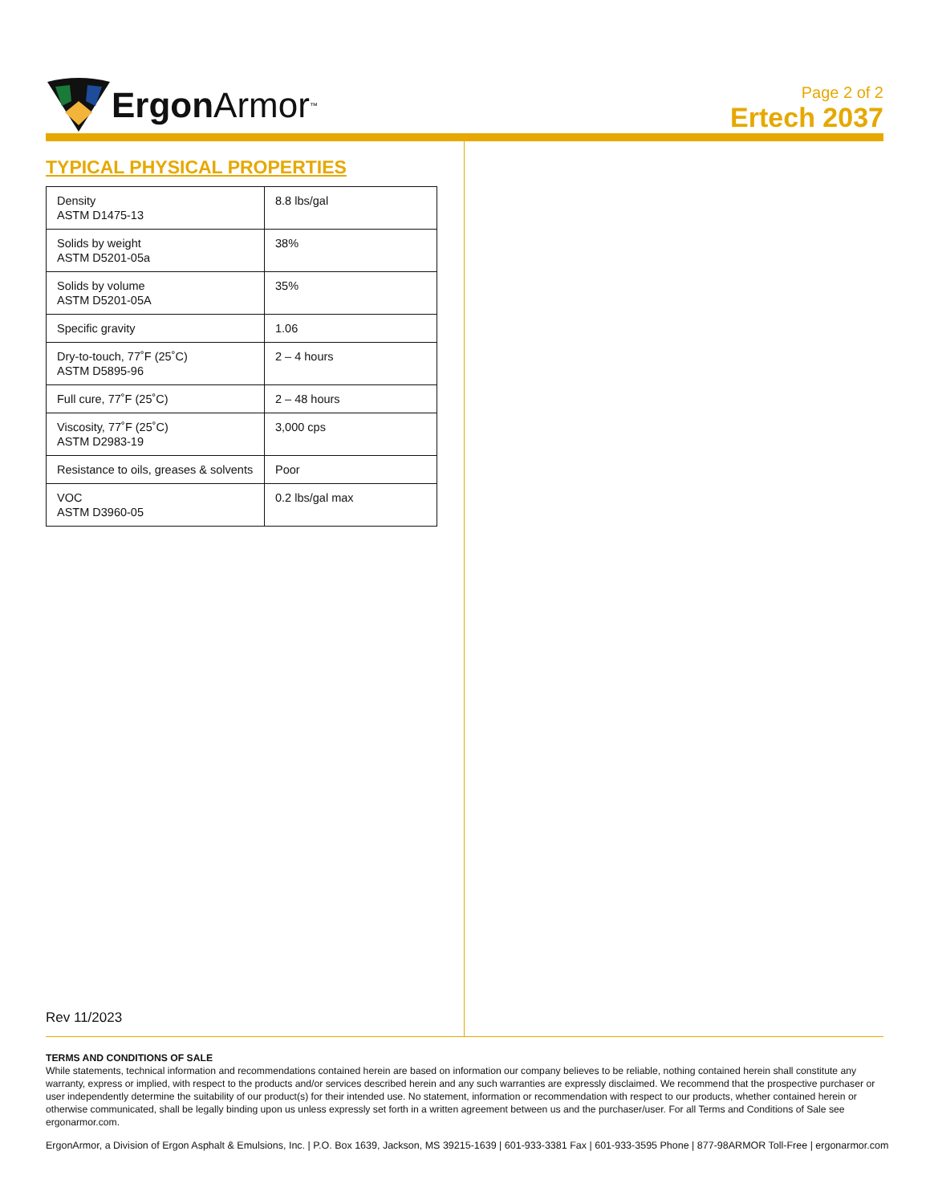Ergon Armor<sup>™</sup>
Page 2 of 2
Ertech 2037
TYPICAL PHYSICAL PROPERTIES
| Density ASTM D1475-13 | 8.8 lbs/gal |
| Solids by weight ASTM D5201-05a | 38% |
| Solids by volume ASTM D5201-05A | 35% |
| Specific gravity | 1.06 |
| Dry-to-touch, 77˚F (25˚C) ASTM D5895-96 | 2 – 4 hours |
| Full cure, 77˚F (25˚C) | 2 – 48 hours |
| Viscosity, 77˚F (25˚C) ASTM D2983-19 | 3,000 cps |
| Resistance to oils, greases & solvents | Poor |
| VOC ASTM D3960-05 | 0.2 lbs/gal max |
Rev 11/2023
TERMS AND CONDITIONS OF SALE
While statements, technical information and recommendations contained herein are based on information our company believes to be reliable, nothing contained herein shall constitute any warranty, express or implied, with respect to the products and/or services described herein and any such warranties are expressly disclaimed. We recommend that the prospective purchaser or user independently determine the suitability of our product(s) for their intended use. No statement, information or recommendation with respect to our products, whether contained herein or otherwise communicated, shall be legally binding upon us unless expressly set forth in a written agreement between us and the purchaser/user. For all Terms and Conditions of Sale see ergonarmor.com.
ErgonArmor, a Division of Ergon Asphalt & Emulsions, Inc. | P.O. Box 1639, Jackson, MS 39215-1639 | 601-933-3381 Fax | 601-933-3595 Phone | 877-98ARMOR Toll-Free | ergonarmor.com